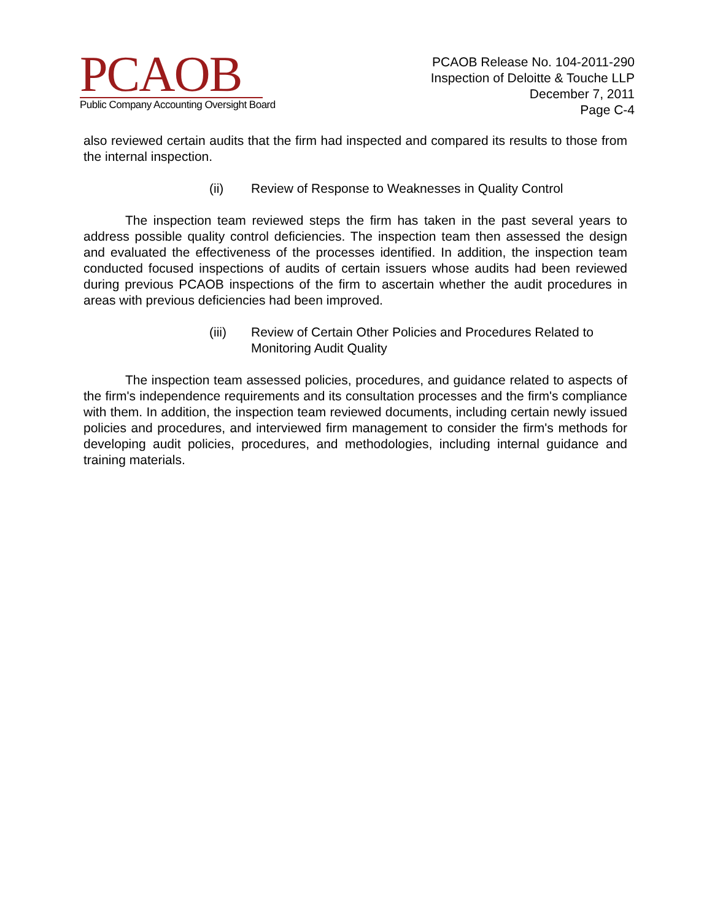PCAOB
Public Company Accounting Oversight Board
PCAOB Release No. 104-2011-290
Inspection of Deloitte & Touche LLP
December 7, 2011
Page C-4
also reviewed certain audits that the firm had inspected and compared its results to those from the internal inspection.
(ii) Review of Response to Weaknesses in Quality Control
The inspection team reviewed steps the firm has taken in the past several years to address possible quality control deficiencies. The inspection team then assessed the design and evaluated the effectiveness of the processes identified. In addition, the inspection team conducted focused inspections of audits of certain issuers whose audits had been reviewed during previous PCAOB inspections of the firm to ascertain whether the audit procedures in areas with previous deficiencies had been improved.
(iii) Review of Certain Other Policies and Procedures Related to Monitoring Audit Quality
The inspection team assessed policies, procedures, and guidance related to aspects of the firm's independence requirements and its consultation processes and the firm's compliance with them. In addition, the inspection team reviewed documents, including certain newly issued policies and procedures, and interviewed firm management to consider the firm's methods for developing audit policies, procedures, and methodologies, including internal guidance and training materials.